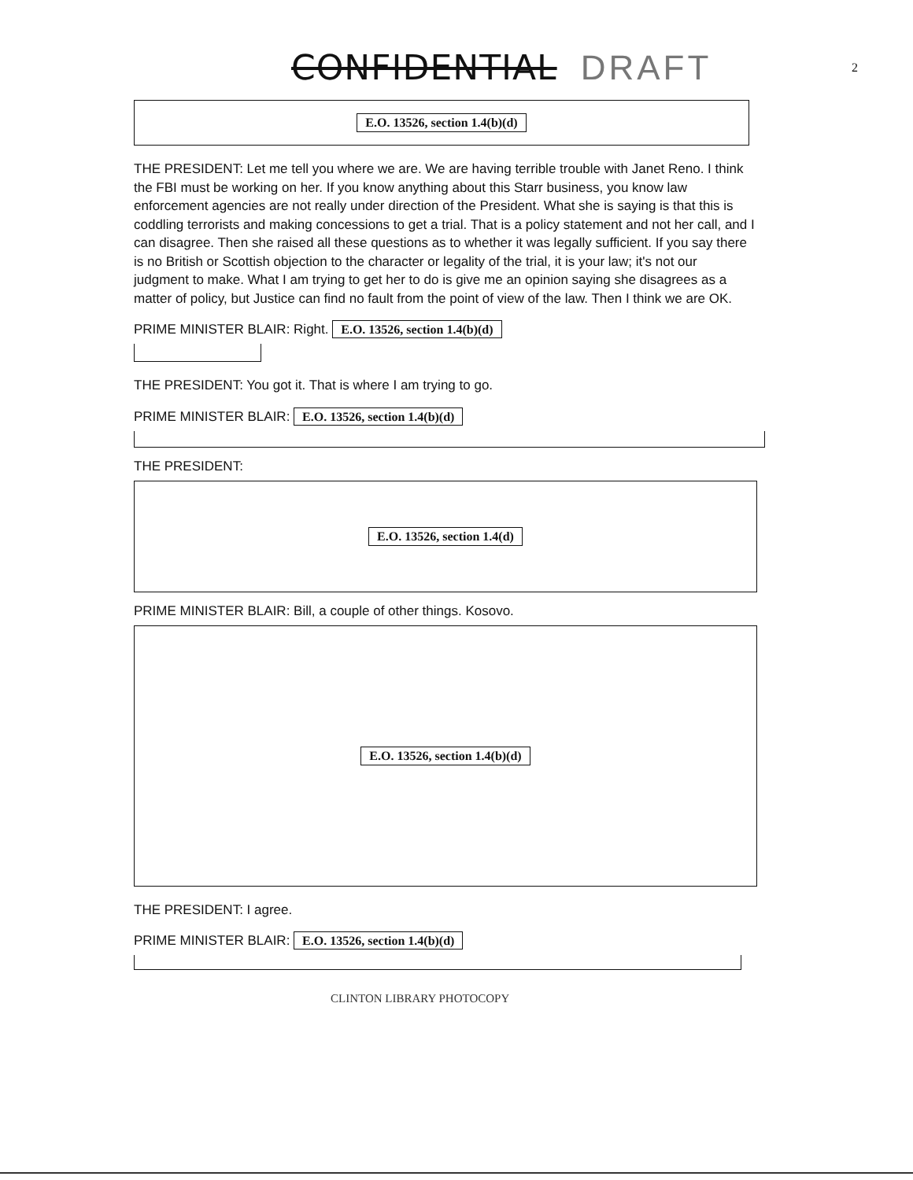CONFIDENTIAL DRAFT 2
E.O. 13526, section 1.4(b)(d)
THE PRESIDENT: Let me tell you where we are. We are having terrible trouble with Janet Reno. I think the FBI must be working on her. If you know anything about this Starr business, you know law enforcement agencies are not really under direction of the President. What she is saying is that this is coddling terrorists and making concessions to get a trial. That is a policy statement and not her call, and I can disagree. Then she raised all these questions as to whether it was legally sufficient. If you say there is no British or Scottish objection to the character or legality of the trial, it is your law; it's not our judgment to make. What I am trying to get her to do is give me an opinion saying she disagrees as a matter of policy, but Justice can find no fault from the point of view of the law. Then I think we are OK.
PRIME MINISTER BLAIR: Right. E.O. 13526, section 1.4(b)(d)
THE PRESIDENT: You got it. That is where I am trying to go.
PRIME MINISTER BLAIR: E.O. 13526, section 1.4(b)(d)
THE PRESIDENT:
E.O. 13526, section 1.4(d)
PRIME MINISTER BLAIR: Bill, a couple of other things. Kosovo.
E.O. 13526, section 1.4(b)(d)
THE PRESIDENT: I agree.
PRIME MINISTER BLAIR: E.O. 13526, section 1.4(b)(d)
CLINTON LIBRARY PHOTOCOPY